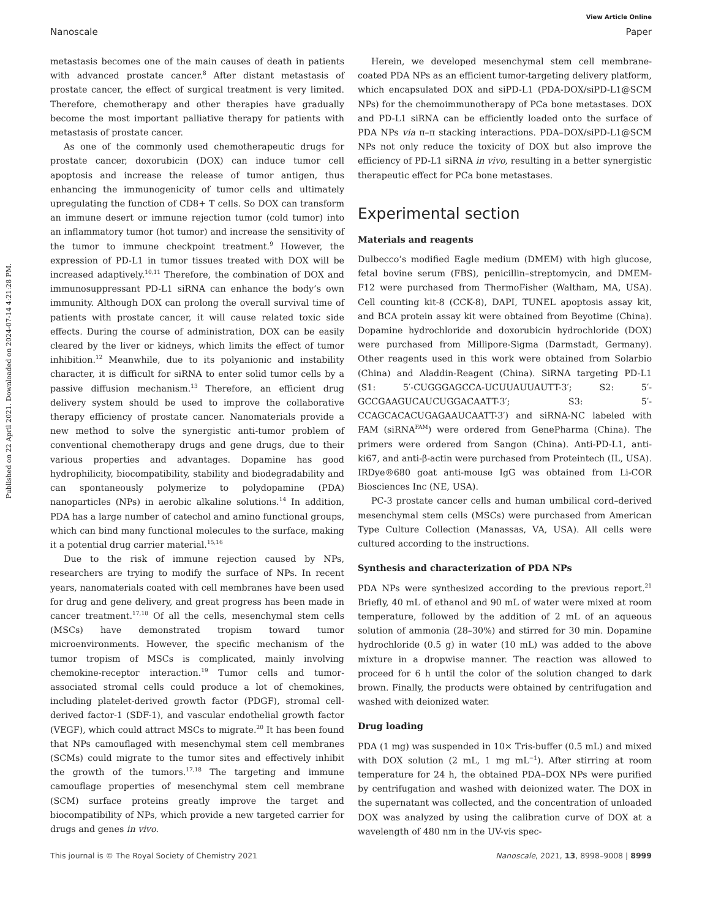Published on 22 April 2021. Downloaded on 2024-07-14 4:21:28 PM.
View Article Online
Nanoscale Paper
metastasis becomes one of the main causes of death in patients with advanced prostate cancer.<sup>8</sup> After distant metastasis of prostate cancer, the effect of surgical treatment is very limited. Therefore, chemotherapy and other therapies have gradually become the most important palliative therapy for patients with metastasis of prostate cancer.
As one of the commonly used chemotherapeutic drugs for prostate cancer, doxorubicin (DOX) can induce tumor cell apoptosis and increase the release of tumor antigen, thus enhancing the immunogenicity of tumor cells and ultimately upregulating the function of CD8+ T cells. So DOX can transform an immune desert or immune rejection tumor (cold tumor) into an inflammatory tumor (hot tumor) and increase the sensitivity of the tumor to immune checkpoint treatment.<sup>9</sup> However, the expression of PD-L1 in tumor tissues treated with DOX will be increased adaptively.<sup>10,11</sup> Therefore, the combination of DOX and immunosuppressant PD-L1 siRNA can enhance the body’s own immunity. Although DOX can prolong the overall survival time of patients with prostate cancer, it will cause related toxic side effects. During the course of administration, DOX can be easily cleared by the liver or kidneys, which limits the effect of tumor inhibition.<sup>12</sup> Meanwhile, due to its polyanionic and instability character, it is difficult for siRNA to enter solid tumor cells by a passive diffusion mechanism.<sup>13</sup> Therefore, an efficient drug delivery system should be used to improve the collaborative therapy efficiency of prostate cancer. Nanomaterials provide a new method to solve the synergistic anti-tumor problem of conventional chemotherapy drugs and gene drugs, due to their various properties and advantages. Dopamine has good hydrophilicity, biocompatibility, stability and biodegradability and can spontaneously polymerize to polydopamine (PDA) nanoparticles (NPs) in aerobic alkaline solutions.<sup>14</sup> In addition, PDA has a large number of catechol and amino functional groups, which can bind many functional molecules to the surface, making it a potential drug carrier material.<sup>15,16</sup>
Due to the risk of immune rejection caused by NPs, researchers are trying to modify the surface of NPs. In recent years, nanomaterials coated with cell membranes have been used for drug and gene delivery, and great progress has been made in cancer treatment.<sup>17,18</sup> Of all the cells, mesenchymal stem cells (MSCs) have demonstrated tropism toward tumor microenvironments. However, the specific mechanism of the tumor tropism of MSCs is complicated, mainly involving chemokine-receptor interaction.<sup>19</sup> Tumor cells and tumor-associated stromal cells could produce a lot of chemokines, including platelet-derived growth factor (PDGF), stromal cell-derived factor-1 (SDF-1), and vascular endothelial growth factor (VEGF), which could attract MSCs to migrate.<sup>20</sup> It has been found that NPs camouflaged with mesenchymal stem cell membranes (SCMs) could migrate to the tumor sites and effectively inhibit the growth of the tumors.<sup>17,18</sup> The targeting and immune camouflage properties of mesenchymal stem cell membrane (SCM) surface proteins greatly improve the target and biocompatibility of NPs, which provide a new targeted carrier for drugs and genes in vivo.
Herein, we developed mesenchymal stem cell membrane-coated PDA NPs as an efficient tumor-targeting delivery platform, which encapsulated DOX and siPD-L1 (PDA-DOX/siPD-L1@SCM NPs) for the chemoimmunotherapy of PCa bone metastases. DOX and PD-L1 siRNA can be efficiently loaded onto the surface of PDA NPs via π–π stacking interactions. PDA–DOX/siPD-L1@SCM NPs not only reduce the toxicity of DOX but also improve the efficiency of PD-L1 siRNA in vivo, resulting in a better synergistic therapeutic effect for PCa bone metastases.
Experimental section
Materials and reagents
Dulbecco’s modified Eagle medium (DMEM) with high glucose, fetal bovine serum (FBS), penicillin–streptomycin, and DMEM-F12 were purchased from ThermoFisher (Waltham, MA, USA). Cell counting kit-8 (CCK-8), DAPI, TUNEL apoptosis assay kit, and BCA protein assay kit were obtained from Beyotime (China). Dopamine hydrochloride and doxorubicin hydrochloride (DOX) were purchased from Millipore-Sigma (Darmstadt, Germany). Other reagents used in this work were obtained from Solarbio (China) and Aladdin-Reagent (China). SiRNA targeting PD-L1 (S1: 5′-CUGGGAGCCA-UCUUAUUAUTT-3′; S2: 5′-GCCGAAGUCAUCUGGACAATT-3′; S3: 5′-CCAGCACACUGAGAAUCAATT-3′) and siRNA-NC labeled with FAM (siRNA<sup>FAM</sup>) were ordered from GenePharma (China). The primers were ordered from Sangon (China). Anti-PD-L1, anti-ki67, and anti-β-actin were purchased from Proteintech (IL, USA). IRDye®680 goat anti-mouse IgG was obtained from Li-COR Biosciences Inc (NE, USA).
PC-3 prostate cancer cells and human umbilical cord–derived mesenchymal stem cells (MSCs) were purchased from American Type Culture Collection (Manassas, VA, USA). All cells were cultured according to the instructions.
Synthesis and characterization of PDA NPs
PDA NPs were synthesized according to the previous report.<sup>21</sup> Briefly, 40 mL of ethanol and 90 mL of water were mixed at room temperature, followed by the addition of 2 mL of an aqueous solution of ammonia (28–30%) and stirred for 30 min. Dopamine hydrochloride (0.5 g) in water (10 mL) was added to the above mixture in a dropwise manner. The reaction was allowed to proceed for 6 h until the color of the solution changed to dark brown. Finally, the products were obtained by centrifugation and washed with deionized water.
Drug loading
PDA (1 mg) was suspended in 10× Tris-buffer (0.5 mL) and mixed with DOX solution (2 mL, 1 mg mL<sup>−1</sup>). After stirring at room temperature for 24 h, the obtained PDA–DOX NPs were purified by centrifugation and washed with deionized water. The DOX in the supernatant was collected, and the concentration of unloaded DOX was analyzed by using the calibration curve of DOX at a wavelength of 480 nm in the UV-vis spec-
This journal is © The Royal Society of Chemistry 2021 Nanoscale, 2021, 13, 8998–9008 | 8999